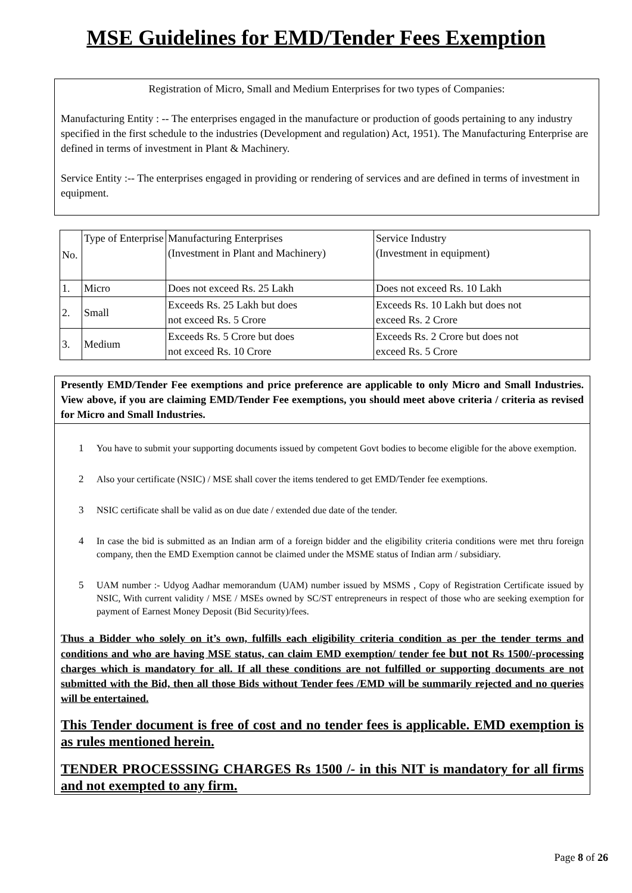MSE Guidelines for EMD/Tender Fees Exemption
Registration of Micro, Small and Medium Enterprises for two types of Companies:
Manufacturing Entity : -- The enterprises engaged in the manufacture or production of goods pertaining to any industry specified in the first schedule to the industries (Development and regulation) Act, 1951). The Manufacturing Enterprise are defined in terms of investment in Plant & Machinery.
Service Entity :-- The enterprises engaged in providing or rendering of services and are defined in terms of investment in equipment.
| No. | Type of Enterprise | Manufacturing Enterprises (Investment in Plant and Machinery) | Service Industry (Investment in equipment) |
| 1. | Micro | Does not exceed Rs. 25 Lakh | Does not exceed Rs. 10 Lakh |
| 2. | Small | Exceeds Rs. 25 Lakh but does not exceed Rs. 5 Crore | Exceeds Rs. 10 Lakh but does not exceed Rs. 2 Crore |
| 3. | Medium | Exceeds Rs. 5 Crore but does not exceed Rs. 10 Crore | Exceeds Rs. 2 Crore but does not exceed Rs. 5 Crore |
Presently EMD/Tender Fee exemptions and price preference are applicable to only Micro and Small Industries. View above, if you are claiming EMD/Tender Fee exemptions, you should meet above criteria / criteria as revised for Micro and Small Industries.
1 You have to submit your supporting documents issued by competent Govt bodies to become eligible for the above exemption.
2 Also your certificate (NSIC) / MSE shall cover the items tendered to get EMD/Tender fee exemptions.
3 NSIC certificate shall be valid as on due date / extended due date of the tender.
4 In case the bid is submitted as an Indian arm of a foreign bidder and the eligibility criteria conditions were met thru foreign company, then the EMD Exemption cannot be claimed under the MSME status of Indian arm / subsidiary.
5 UAM number :- Udyog Aadhar memorandum (UAM) number issued by MSMS , Copy of Registration Certificate issued by NSIC, With current validity / MSE / MSEs owned by SC/ST entrepreneurs in respect of those who are seeking exemption for payment of Earnest Money Deposit (Bid Security)/fees.
Thus a Bidder who solely on it’s own, fulfills each eligibility criteria condition as per the tender terms and conditions and who are having MSE status, can claim EMD exemption/ tender fee but not Rs 1500/-processing charges which is mandatory for all. If all these conditions are not fulfilled or supporting documents are not submitted with the Bid, then all those Bids without Tender fees /EMD will be summarily rejected and no queries will be entertained.
This Tender document is free of cost and no tender fees is applicable. EMD exemption is as rules mentioned herein.
TENDER PROCESSSING CHARGES Rs 1500 /- in this NIT is mandatory for all firms and not exempted to any firm.
Page 8 of 26